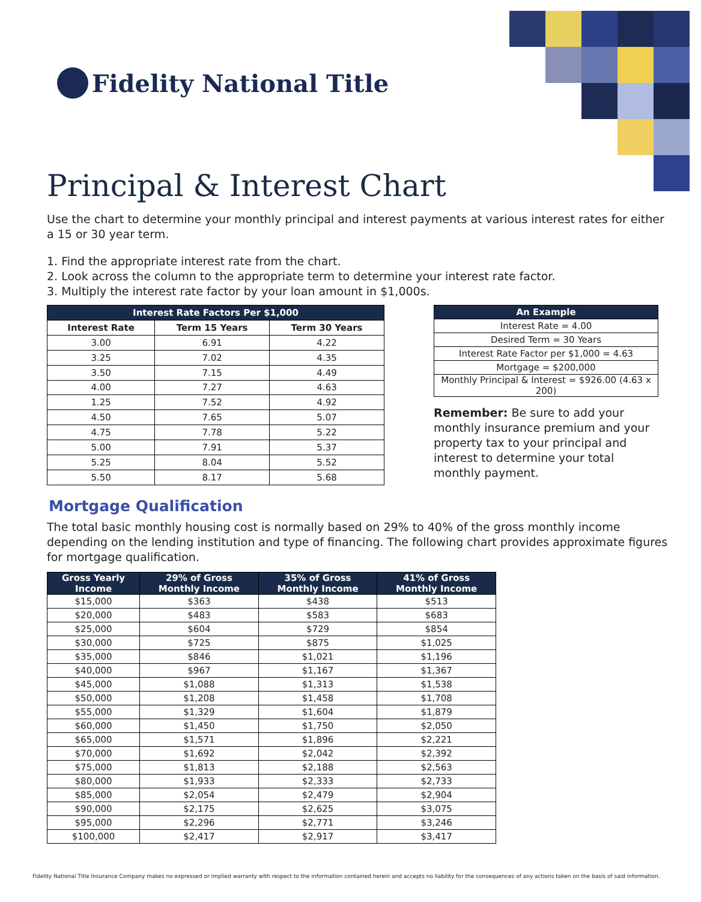Fidelity National Title
Principal & Interest Chart
Use the chart to determine your monthly principal and interest payments at various interest rates for either a 15 or 30 year term.
1. Find the appropriate interest rate from the chart.
2. Look across the column to the appropriate term to determine your interest rate factor.
3. Multiply the interest rate factor by your loan amount in $1,000s.
| Interest Rate Factors Per $1,000 | | |
| --- | --- | --- |
| Interest Rate | Term 15 Years | Term 30 Years |
| 3.00 | 6.91 | 4.22 |
| 3.25 | 7.02 | 4.35 |
| 3.50 | 7.15 | 4.49 |
| 4.00 | 7.27 | 4.63 |
| 1.25 | 7.52 | 4.92 |
| 4.50 | 7.65 | 5.07 |
| 4.75 | 7.78 | 5.22 |
| 5.00 | 7.91 | 5.37 |
| 5.25 | 8.04 | 5.52 |
| 5.50 | 8.17 | 5.68 |
| An Example |
| --- |
| Interest Rate = 4.00 |
| Desired Term = 30 Years |
| Interest Rate Factor per $1,000 = 4.63 |
| Mortgage = $200,000 |
| Monthly Principal & Interest = $926.00 (4.63 x 200) |
Remember: Be sure to add your monthly insurance premium and your property tax to your principal and interest to determine your total monthly payment.
Mortgage Qualification
The total basic monthly housing cost is normally based on 29% to 40% of the gross monthly income depending on the lending institution and type of financing. The following chart provides approximate figures for mortgage qualification.
| Gross Yearly Income | 29% of Gross Monthly Income | 35% of Gross Monthly Income | 41% of Gross Monthly Income |
| --- | --- | --- | --- |
| $15,000 | $363 | $438 | $513 |
| $20,000 | $483 | $583 | $683 |
| $25,000 | $604 | $729 | $854 |
| $30,000 | $725 | $875 | $1,025 |
| $35,000 | $846 | $1,021 | $1,196 |
| $40,000 | $967 | $1,167 | $1,367 |
| $45,000 | $1,088 | $1,313 | $1,538 |
| $50,000 | $1,208 | $1,458 | $1,708 |
| $55,000 | $1,329 | $1,604 | $1,879 |
| $60,000 | $1,450 | $1,750 | $2,050 |
| $65,000 | $1,571 | $1,896 | $2,221 |
| $70,000 | $1,692 | $2,042 | $2,392 |
| $75,000 | $1,813 | $2,188 | $2,563 |
| $80,000 | $1,933 | $2,333 | $2,733 |
| $85,000 | $2,054 | $2,479 | $2,904 |
| $90,000 | $2,175 | $2,625 | $3,075 |
| $95,000 | $2,296 | $2,771 | $3,246 |
| $100,000 | $2,417 | $2,917 | $3,417 |
Fidelity National Title Insurance Company makes no expressed or implied warranty with respect to the information contained herein and accepts no liability for the consequences of any actions taken on the basis of said information.